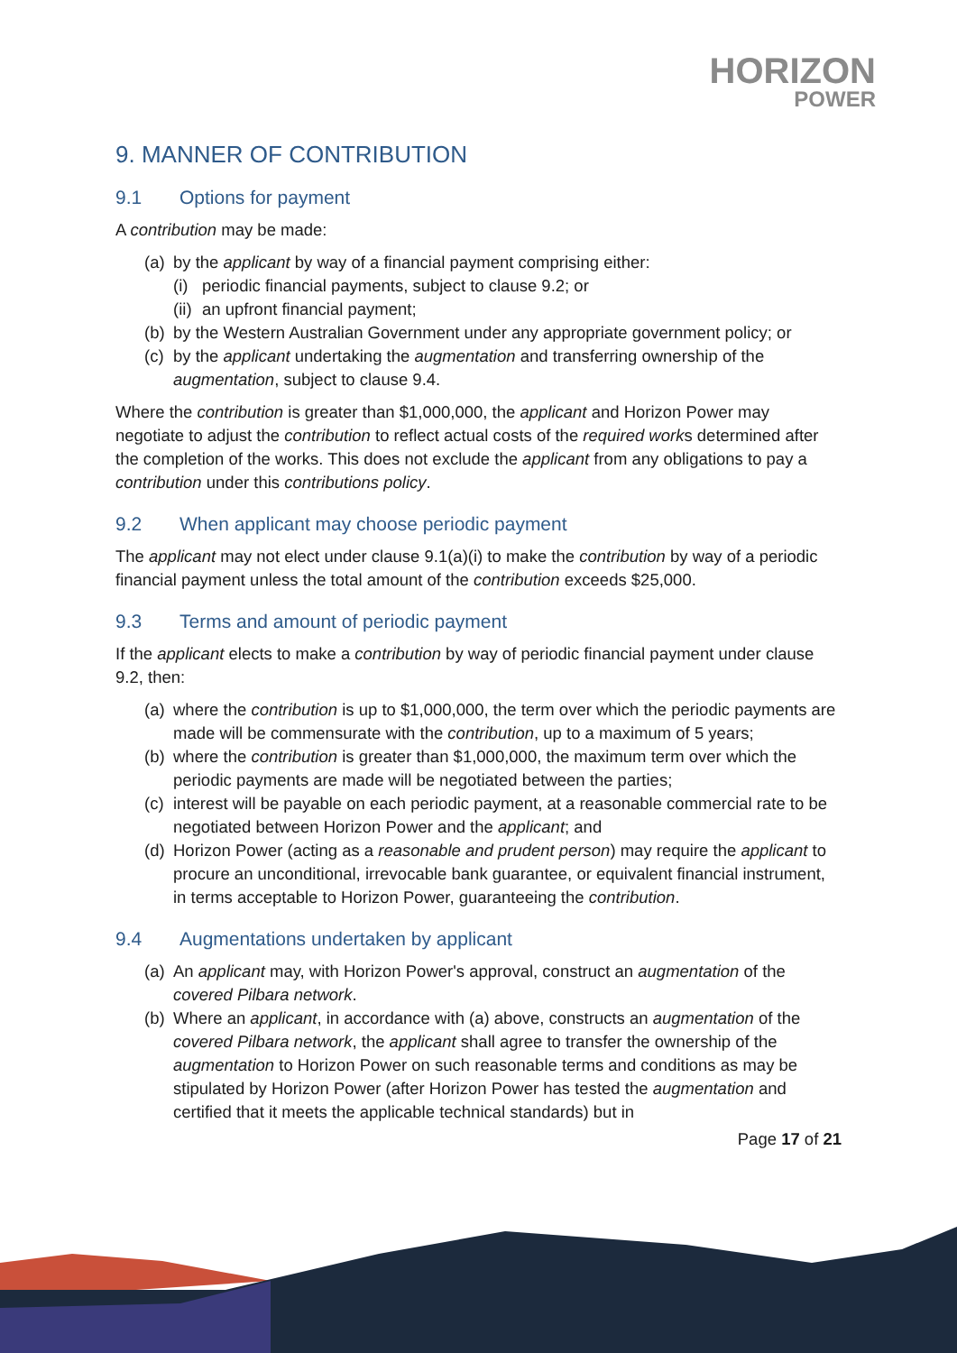HORIZON
POWER
9. MANNER OF CONTRIBUTION
9.1 Options for payment
A contribution may be made:
(a)
by the applicant by way of a financial payment comprising either:
(i)
periodic financial payments, subject to clause 9.2; or
(ii)
an upfront financial payment;
(b)
by the Western Australian Government under any appropriate government policy; or
(c)
by the applicant undertaking the augmentation and transferring ownership of the augmentation, subject to clause 9.4.
Where the contribution is greater than $1,000,000, the applicant and Horizon Power may negotiate to adjust the contribution to reflect actual costs of the required works determined after the completion of the works. This does not exclude the applicant from any obligations to pay a contribution under this contributions policy.
9.2 When applicant may choose periodic payment
The applicant may not elect under clause 9.1(a)(i) to make the contribution by way of a periodic financial payment unless the total amount of the contribution exceeds $25,000.
9.3 Terms and amount of periodic payment
If the applicant elects to make a contribution by way of periodic financial payment under clause 9.2, then:
(a)
where the contribution is up to $1,000,000, the term over which the periodic payments are made will be commensurate with the contribution, up to a maximum of 5 years;
(b)
where the contribution is greater than $1,000,000, the maximum term over which the periodic payments are made will be negotiated between the parties;
(c)
interest will be payable on each periodic payment, at a reasonable commercial rate to be negotiated between Horizon Power and the applicant; and
(d)
Horizon Power (acting as a reasonable and prudent person) may require the applicant to procure an unconditional, irrevocable bank guarantee, or equivalent financial instrument, in terms acceptable to Horizon Power, guaranteeing the contribution.
9.4 Augmentations undertaken by applicant
(a)
An applicant may, with Horizon Power's approval, construct an augmentation of the covered Pilbara network.
(b)
Where an applicant, in accordance with (a) above, constructs an augmentation of the covered Pilbara network, the applicant shall agree to transfer the ownership of the augmentation to Horizon Power on such reasonable terms and conditions as may be stipulated by Horizon Power (after Horizon Power has tested the augmentation and certified that it meets the applicable technical standards) but in
Page 17 of 21